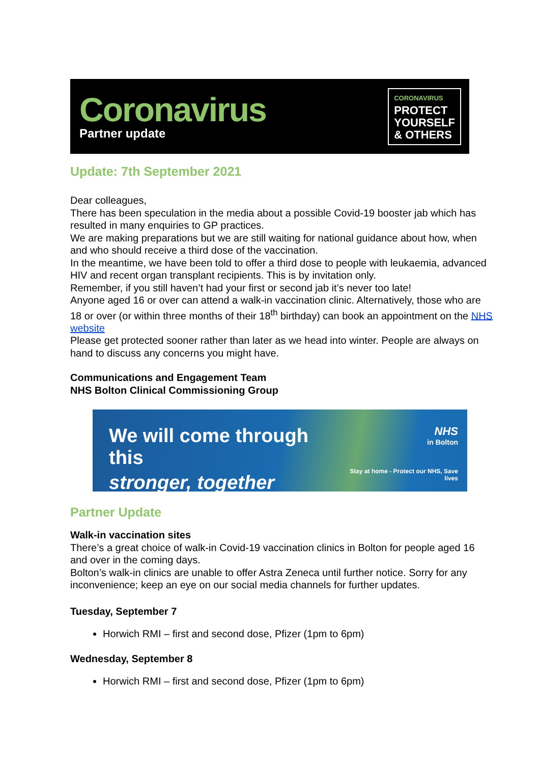Coronavirus
Partner update
CORONAVIRUS
PROTECT
YOURSELF
& OTHERS
Update: 7th September 2021
Dear colleagues,
There has been speculation in the media about a possible Covid-19 booster jab which has resulted in many enquiries to GP practices.
We are making preparations but we are still waiting for national guidance about how, when and who should receive a third dose of the vaccination.
In the meantime, we have been told to offer a third dose to people with leukaemia, advanced HIV and recent organ transplant recipients. This is by invitation only.
Remember, if you still haven’t had your first or second jab it’s never too late!
Anyone aged 16 or over can attend a walk-in vaccination clinic. Alternatively, those who are 18 or over (or within three months of their 18<sup>th</sup> birthday) can book an appointment on the NHS website
Please get protected sooner rather than later as we head into winter. People are always on hand to discuss any concerns you might have.
Communications and Engagement Team
NHS Bolton Clinical Commissioning Group
We will come through this
stronger, together
NHS
in Bolton
Stay at home - Protect our NHS, Save lives
Partner Update
Walk-in vaccination sites
There’s a great choice of walk-in Covid-19 vaccination clinics in Bolton for people aged 16 and over in the coming days.
Bolton’s walk-in clinics are unable to offer Astra Zeneca until further notice. Sorry for any inconvenience; keep an eye on our social media channels for further updates.
Tuesday, September 7
Horwich RMI – first and second dose, Pfizer (1pm to 6pm)
Wednesday, September 8
Horwich RMI – first and second dose, Pfizer (1pm to 6pm)